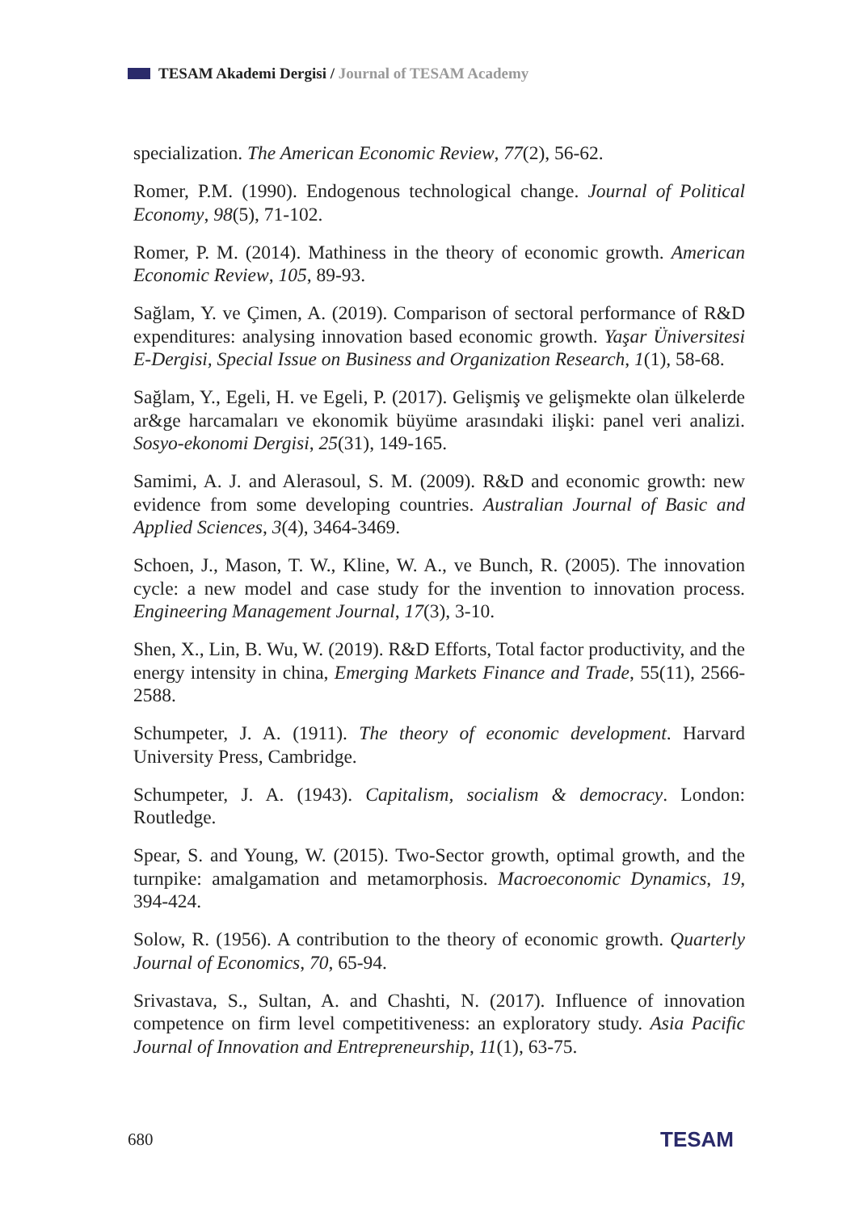TESAM Akademi Dergisi / Journal of TESAM Academy
specialization. The American Economic Review, 77(2), 56-62.
Romer, P.M. (1990). Endogenous technological change. Journal of Political Economy, 98(5), 71-102.
Romer, P. M. (2014). Mathiness in the theory of economic growth. American Economic Review, 105, 89-93.
Sağlam, Y. ve Çimen, A. (2019). Comparison of sectoral performance of R&D expenditures: analysing innovation based economic growth. Yaşar Üniversitesi E-Dergisi, Special Issue on Business and Organization Research, 1(1), 58-68.
Sağlam, Y., Egeli, H. ve Egeli, P. (2017). Gelişmiş ve gelişmekte olan ülkelerde ar&ge harcamaları ve ekonomik büyüme arasındaki ilişki: panel veri analizi. Sosyo-ekonomi Dergisi, 25(31), 149-165.
Samimi, A. J. and Alerasoul, S. M. (2009). R&D and economic growth: new evidence from some developing countries. Australian Journal of Basic and Applied Sciences, 3(4), 3464-3469.
Schoen, J., Mason, T. W., Kline, W. A., ve Bunch, R. (2005). The innovation cycle: a new model and case study for the invention to innovation process. Engineering Management Journal, 17(3), 3-10.
Shen, X., Lin, B. Wu, W. (2019). R&D Efforts, Total factor productivity, and the energy intensity in china, Emerging Markets Finance and Trade, 55(11), 2566-2588.
Schumpeter, J. A. (1911). The theory of economic development. Harvard University Press, Cambridge.
Schumpeter, J. A. (1943). Capitalism, socialism & democracy. London: Routledge.
Spear, S. and Young, W. (2015). Two-Sector growth, optimal growth, and the turnpike: amalgamation and metamorphosis. Macroeconomic Dynamics, 19, 394-424.
Solow, R. (1956). A contribution to the theory of economic growth. Quarterly Journal of Economics, 70, 65-94.
Srivastava, S., Sultan, A. and Chashti, N. (2017). Influence of innovation competence on firm level competitiveness: an exploratory study. Asia Pacific Journal of Innovation and Entrepreneurship, 11(1), 63-75.
680 TESAM